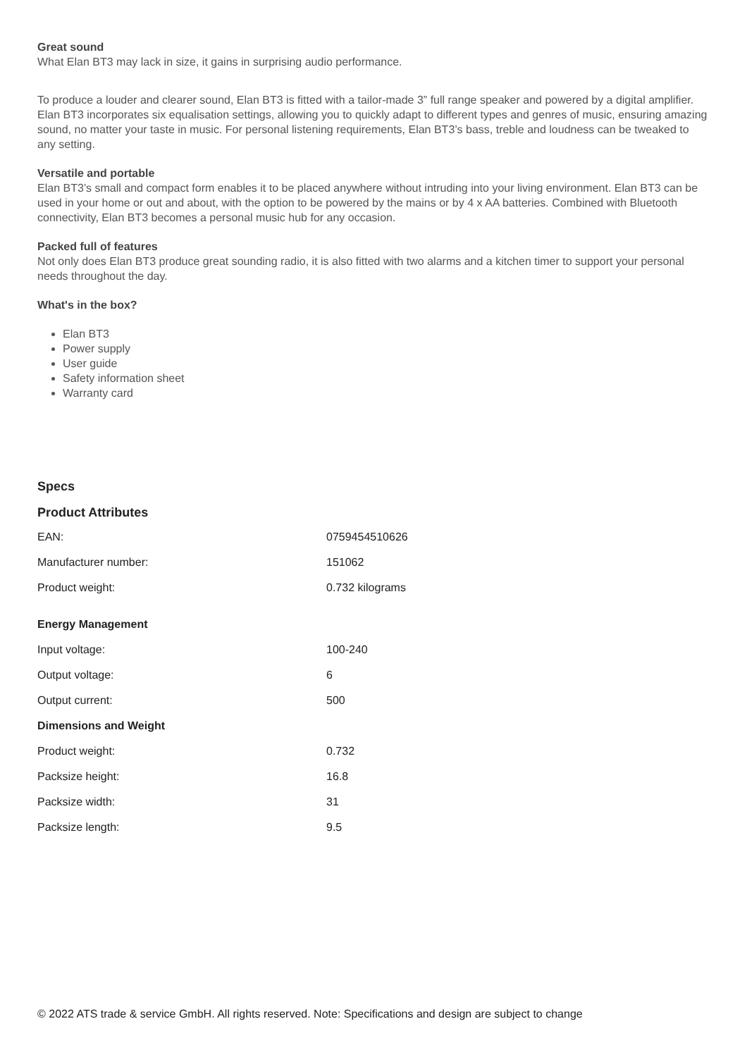Great sound
What Elan BT3 may lack in size, it gains in surprising audio performance.
To produce a louder and clearer sound, Elan BT3 is fitted with a tailor-made 3” full range speaker and powered by a digital amplifier. Elan BT3 incorporates six equalisation settings, allowing you to quickly adapt to different types and genres of music, ensuring amazing sound, no matter your taste in music. For personal listening requirements, Elan BT3’s bass, treble and loudness can be tweaked to any setting.
Versatile and portable
Elan BT3’s small and compact form enables it to be placed anywhere without intruding into your living environment. Elan BT3 can be used in your home or out and about, with the option to be powered by the mains or by 4 x AA batteries. Combined with Bluetooth connectivity, Elan BT3 becomes a personal music hub for any occasion.
Packed full of features
Not only does Elan BT3 produce great sounding radio, it is also fitted with two alarms and a kitchen timer to support your personal needs throughout the day.
What's in the box?
Elan BT3
Power supply
User guide
Safety information sheet
Warranty card
Specs
Product Attributes
| EAN: | 0759454510626 |
| Manufacturer number: | 151062 |
| Product weight: | 0.732 kilograms |
| Energy Management | |
| Input voltage: | 100-240 |
| Output voltage: | 6 |
| Output current: | 500 |
| Dimensions and Weight | |
| Product weight: | 0.732 |
| Packsize height: | 16.8 |
| Packsize width: | 31 |
| Packsize length: | 9.5 |
© 2022 ATS trade & service GmbH. All rights reserved. Note: Specifications and design are subject to change